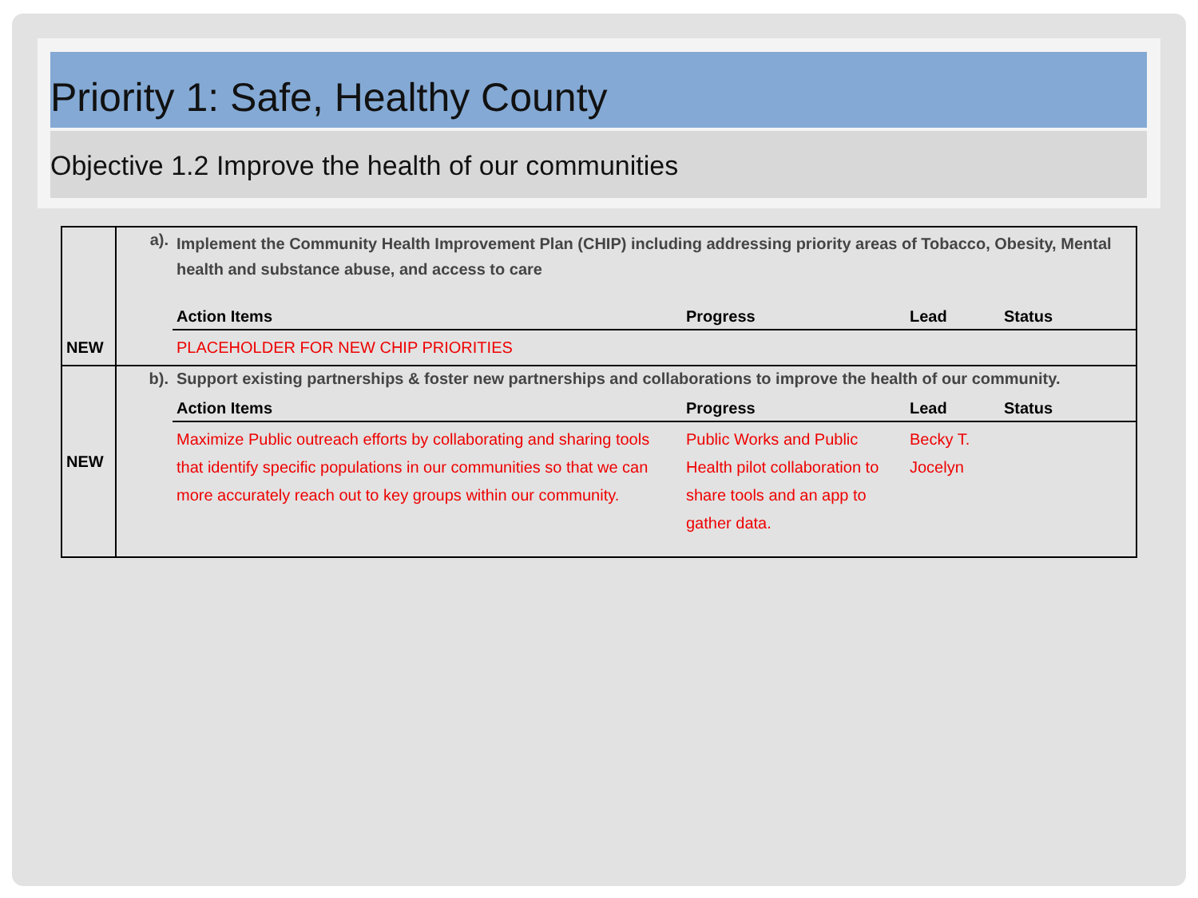Priority 1: Safe, Healthy County
Objective 1.2 Improve the health of our communities
| | a). | Implement the Community Health Improvement Plan (CHIP) including addressing priority areas of Tobacco, Obesity, Mental health and substance abuse, and access to care | | | |
| | | Action Items | Progress | Lead | Status |
| NEW | | PLACEHOLDER FOR NEW CHIP PRIORITIES | | | |
| NEW | b). | Support existing partnerships & foster new partnerships and collaborations to improve the health of our community. | | | |
| | | Action Items | Progress | Lead | Status |
| | | Maximize Public outreach efforts by collaborating and sharing tools that identify specific populations in our communities so that we can more accurately reach out to key groups within our community. | Public Works and Public Health pilot collaboration to share tools and an app to gather data. | Becky T. Jocelyn | |